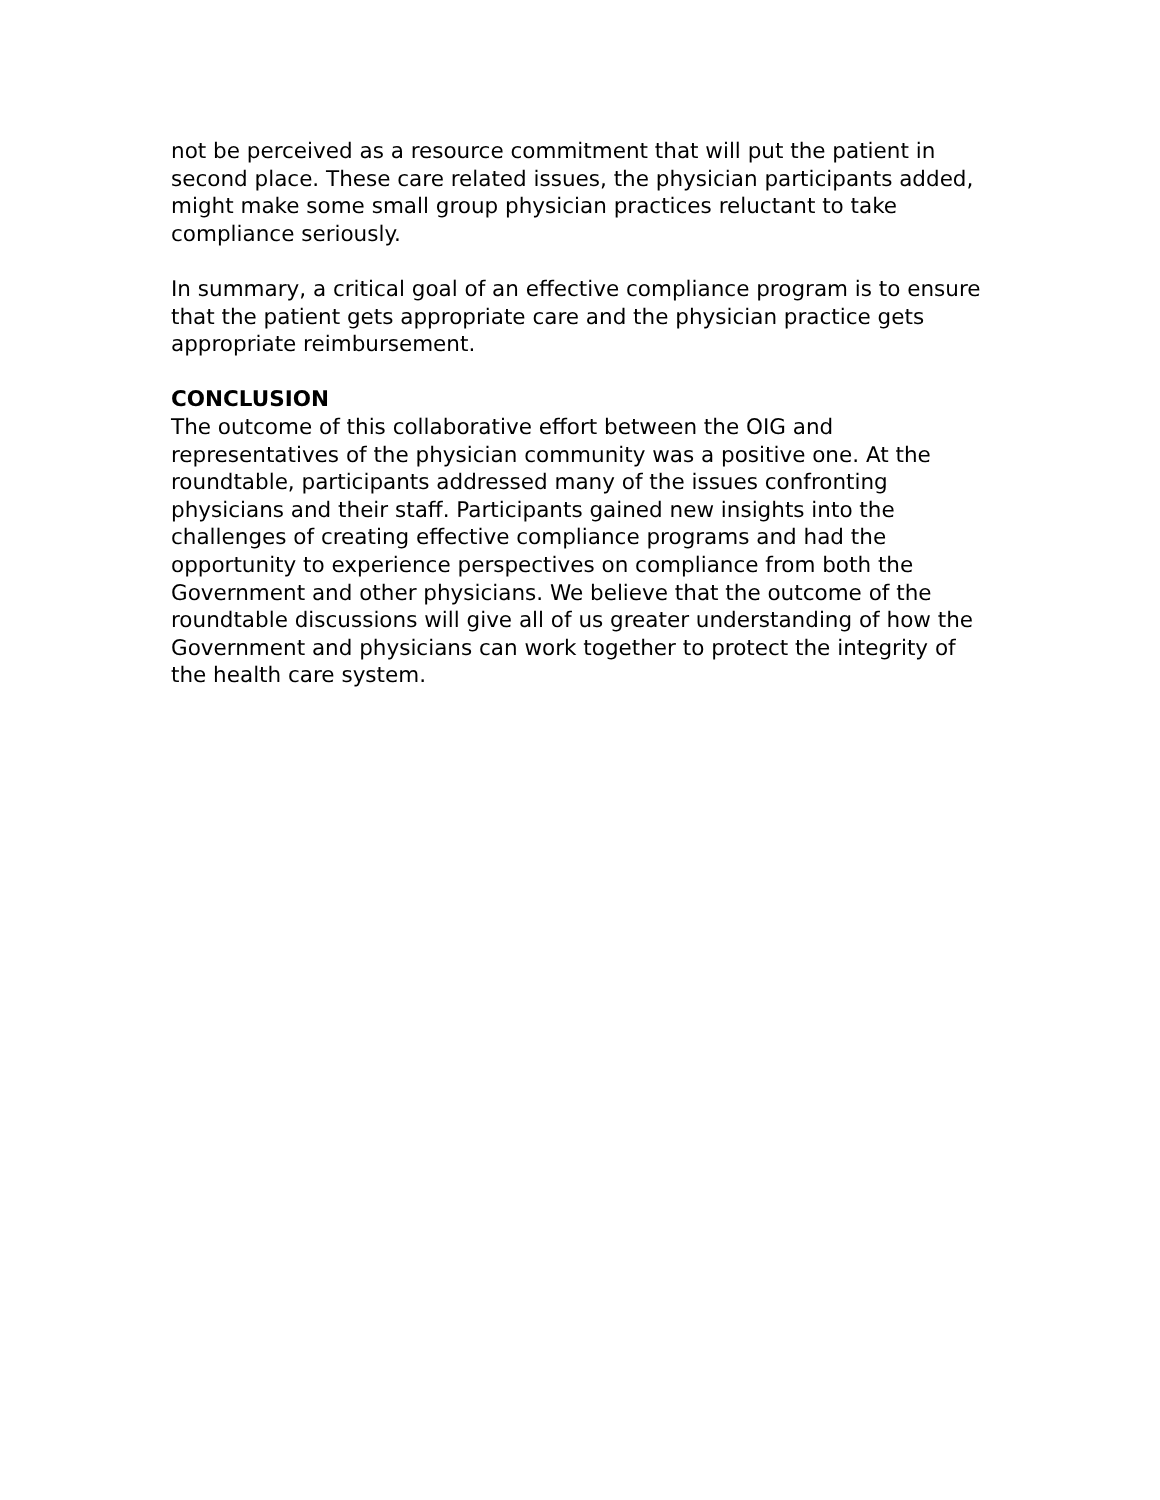not be perceived as a resource commitment that will put the patient in second place. These care related issues, the physician participants added, might make some small group physician practices reluctant to take compliance seriously.
In summary, a critical goal of an effective compliance program is to ensure that the patient gets appropriate care and the physician practice gets appropriate reimbursement.
CONCLUSION
The outcome of this collaborative effort between the OIG and representatives of the physician community was a positive one. At the roundtable, participants addressed many of the issues confronting physicians and their staff. Participants gained new insights into the challenges of creating effective compliance programs and had the opportunity to experience perspectives on compliance from both the Government and other physicians. We believe that the outcome of the roundtable discussions will give all of us greater understanding of how the Government and physicians can work together to protect the integrity of the health care system.